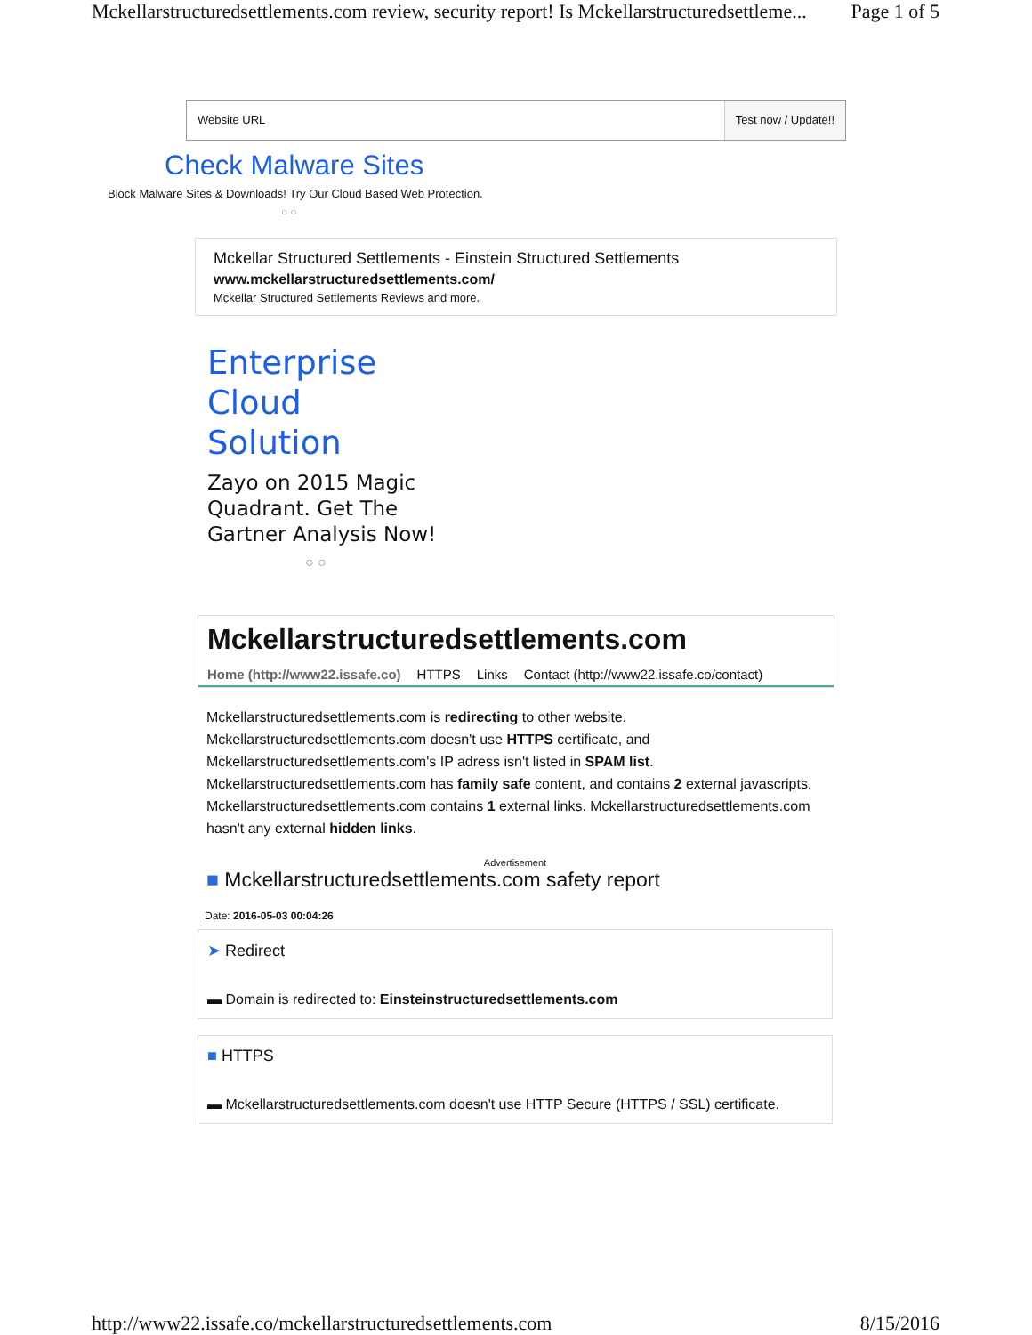Mckellarstructuredsettlements.com review, security report! Is Mckellarstructuredsettleme... Page 1 of 5
Website URL Test now / Update!!
Check Malware Sites
Block Malware Sites & Downloads! Try Our Cloud Based Web Protection.
○ ○
Mckellar Structured Settlements - Einstein Structured Settlements
www.mckellarstructuredsettlements.com/
Mckellar Structured Settlements Reviews and more.
Enterprise Cloud Solution
Zayo on 2015 Magic Quadrant. Get The Gartner Analysis Now!
○ ○
Mckellarstructuredsettlements.com
Home (http://www22.issafe.co) HTTPS Links Contact (http://www22.issafe.co/contact)
Mckellarstructuredsettlements.com is redirecting to other website. Mckellarstructuredsettlements.com doesn't use HTTPS certificate, and Mckellarstructuredsettlements.com's IP adress isn't listed in SPAM list. Mckellarstructuredsettlements.com has family safe content, and contains 2 external javascripts. Mckellarstructuredsettlements.com contains 1 external links. Mckellarstructuredsettlements.com hasn't any external hidden links.
Advertisement
■ Mckellarstructuredsettlements.com safety report
Date: 2016-05-03 00:04:26
➤ Redirect
▬ Domain is redirected to: Einsteinstructuredsettlements.com
■ HTTPS
▬ Mckellarstructuredsettlements.com doesn't use HTTP Secure (HTTPS / SSL) certificate.
http://www22.issafe.co/mckellarstructuredsettlements.com 8/15/2016